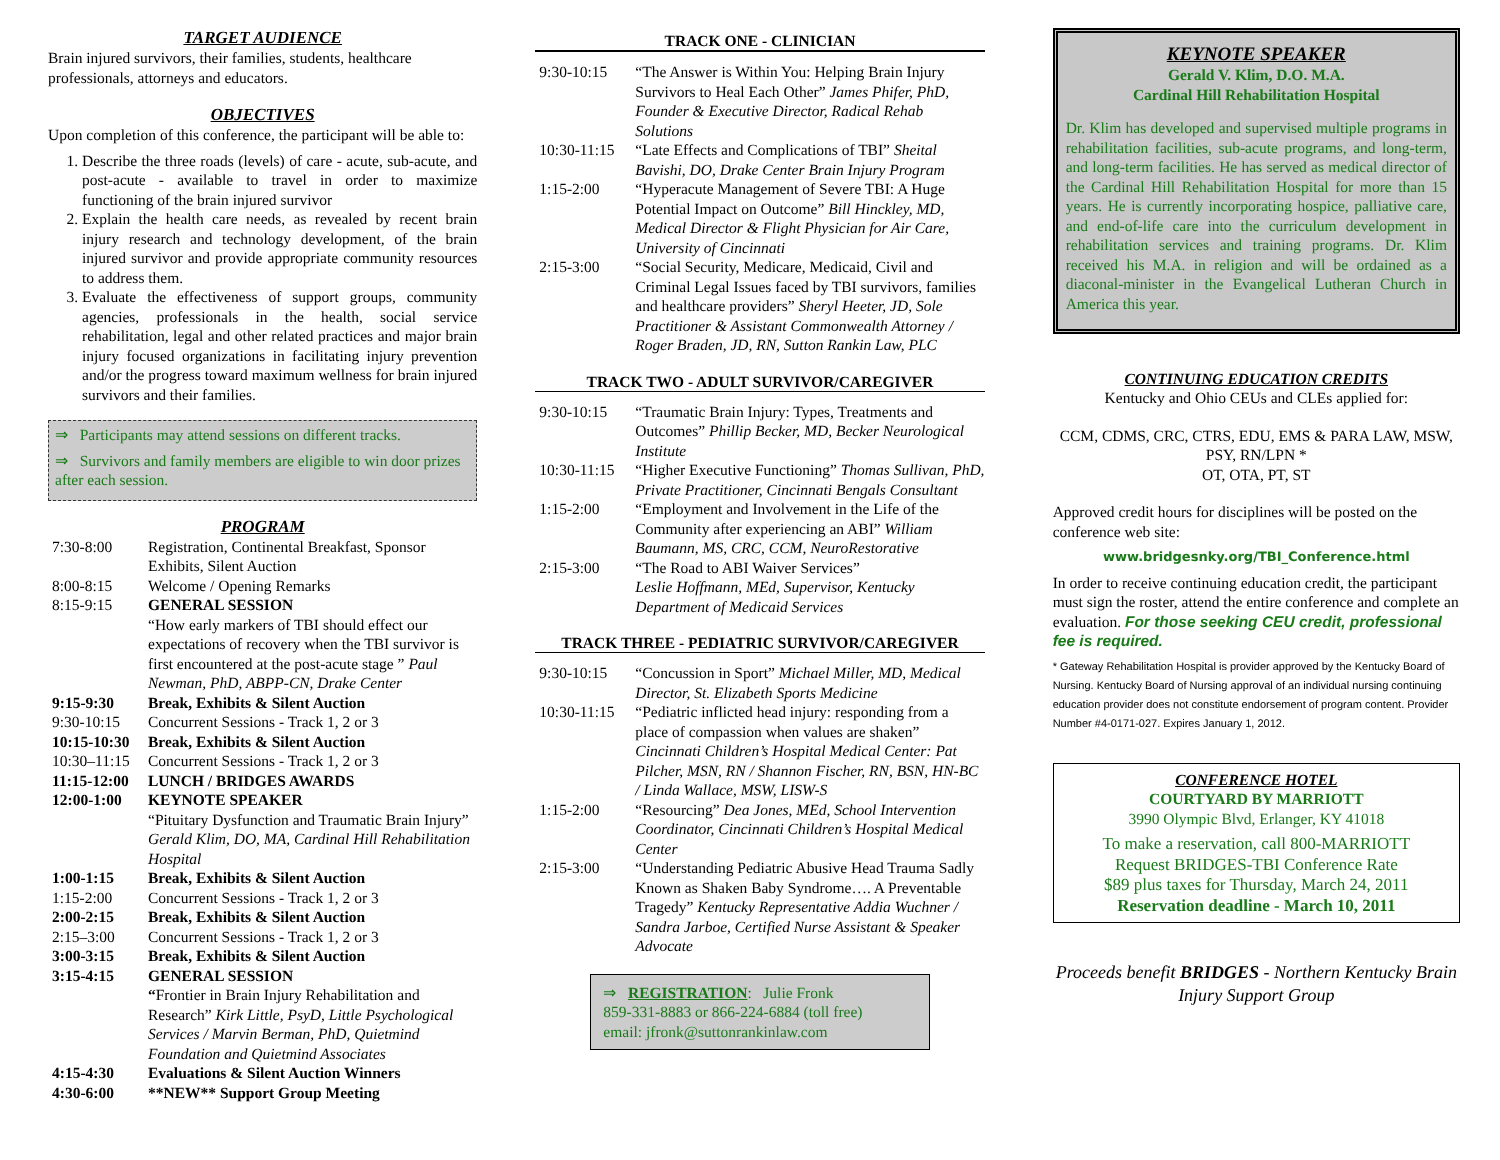TARGET AUDIENCE
Brain injured survivors, their families, students, healthcare professionals, attorneys and educators.
OBJECTIVES
Upon completion of this conference, the participant will be able to:
1. Describe the three roads (levels) of care - acute, sub-acute, and post-acute - available to travel in order to maximize functioning of the brain injured survivor
2. Explain the health care needs, as revealed by recent brain injury research and technology development, of the brain injured survivor and provide appropriate community resources to address them.
3. Evaluate the effectiveness of support groups, community agencies, professionals in the health, social service rehabilitation, legal and other related practices and major brain injury focused organizations in facilitating injury prevention and/or the progress toward maximum wellness for brain injured survivors and their families.
⇒ Participants may attend sessions on different tracks.
⇒ Survivors and family members are eligible to win door prizes after each session.
PROGRAM
| 7:30-8:00 | Registration, Continental Breakfast, Sponsor Exhibits, Silent Auction |
| 8:00-8:15 | Welcome / Opening Remarks |
| 8:15-9:15 | GENERAL SESSION “How early markers of TBI should effect our expectations of recovery when the TBI survivor is first encountered at the post-acute stage ” Paul Newman, PhD, ABPP-CN, Drake Center |
| 9:15-9:30 | Break, Exhibits & Silent Auction |
| 9:30-10:15 | Concurrent Sessions - Track 1, 2 or 3 |
| 10:15-10:30 | Break, Exhibits & Silent Auction |
| 10:30–11:15 | Concurrent Sessions - Track 1, 2 or 3 |
| 11:15-12:00 | LUNCH / BRIDGES AWARDS |
| 12:00-1:00 | KEYNOTE SPEAKER “Pituitary Dysfunction and Traumatic Brain Injury” Gerald Klim, DO, MA, Cardinal Hill Rehabilitation Hospital |
| 1:00-1:15 | Break, Exhibits & Silent Auction |
| 1:15-2:00 | Concurrent Sessions - Track 1, 2 or 3 |
| 2:00-2:15 | Break, Exhibits & Silent Auction |
| 2:15–3:00 | Concurrent Sessions - Track 1, 2 or 3 |
| 3:00-3:15 | Break, Exhibits & Silent Auction |
| 3:15-4:15 | GENERAL SESSION “ Frontier in Brain Injury Rehabilitation and Research” Kirk Little, PsyD, Little Psychological Services / Marvin Berman, PhD, Quietmind Foundation and Quietmind Associates |
| 4:15-4:30 | Evaluations & Silent Auction Winners |
| 4:30-6:00 | **NEW** Support Group Meeting |
TRACK ONE - CLINICIAN
| 9:30-10:15 | “The Answer is Within You: Helping Brain Injury Survivors to Heal Each Other” James Phifer, PhD, Founder & Executive Director, Radical Rehab Solutions |
| 10:30-11:15 | “Late Effects and Complications of TBI” Sheital Bavishi, DO, Drake Center Brain Injury Program |
| 1:15-2:00 | “Hyperacute Management of Severe TBI: A Huge Potential Impact on Outcome” Bill Hinckley, MD, Medical Director & Flight Physician for Air Care, University of Cincinnati |
| 2:15-3:00 | “Social Security, Medicare, Medicaid, Civil and Criminal Legal Issues faced by TBI survivors, families and healthcare providers” Sheryl Heeter, JD, Sole Practitioner & Assistant Commonwealth Attorney / Roger Braden, JD, RN, Sutton Rankin Law, PLC |
TRACK TWO - ADULT SURVIVOR/CAREGIVER
| 9:30-10:15 | “Traumatic Brain Injury: Types, Treatments and Outcomes” Phillip Becker, MD, Becker Neurological Institute |
| 10:30-11:15 | “Higher Executive Functioning” Thomas Sullivan, PhD, Private Practitioner, Cincinnati Bengals Consultant |
| 1:15-2:00 | “Employment and Involvement in the Life of the Community after experiencing an ABI” William Baumann, MS, CRC, CCM, NeuroRestorative |
| 2:15-3:00 | “The Road to ABI Waiver Services” Leslie Hoffmann, MEd, Supervisor, Kentucky Department of Medicaid Services |
TRACK THREE - PEDIATRIC SURVIVOR/CAREGIVER
| 9:30-10:15 | “Concussion in Sport” Michael Miller, MD, Medical Director, St. Elizabeth Sports Medicine |
| 10:30-11:15 | “Pediatric inflicted head injury: responding from a place of compassion when values are shaken” Cincinnati Children’s Hospital Medical Center: Pat Pilcher, MSN, RN / Shannon Fischer, RN, BSN, HN-BC / Linda Wallace, MSW, LISW-S |
| 1:15-2:00 | “Resourcing” Dea Jones, MEd, School Intervention Coordinator, Cincinnati Children’s Hospital Medical Center |
| 2:15-3:00 | “Understanding Pediatric Abusive Head Trauma Sadly Known as Shaken Baby Syndrome…. A Preventable Tragedy” Kentucky Representative Addia Wuchner / Sandra Jarboe, Certified Nurse Assistant & Speaker Advocate |
⇒ REGISTRATION: Julie Fronk
859-331-8883 or 866-224-6884 (toll free)
email: jfronk@suttonrankinlaw.com
KEYNOTE SPEAKER
Gerald V. Klim, D.O. M.A.
Cardinal Hill Rehabilitation Hospital
Dr. Klim has developed and supervised multiple programs in rehabilitation facilities, sub-acute programs, and long-term, and long-term facilities. He has served as medical director of the Cardinal Hill Rehabilitation Hospital for more than 15 years. He is currently incorporating hospice, palliative care, and end-of-life care into the curriculum development in rehabilitation services and training programs. Dr. Klim received his M.A. in religion and will be ordained as a diaconal-minister in the Evangelical Lutheran Church in America this year.
CONTINUING EDUCATION CREDITS
Kentucky and Ohio CEUs and CLEs applied for:
CCM, CDMS, CRC, CTRS, EDU, EMS & PARA LAW, MSW, PSY, RN/LPN *
OT, OTA, PT, ST
Approved credit hours for disciplines will be posted on the conference web site:
www.bridgesnky.org/TBI_Conference.html
In order to receive continuing education credit, the participant must sign the roster, attend the entire conference and complete an evaluation. For those seeking CEU credit, professional fee is required.
* Gateway Rehabilitation Hospital is provider approved by the Kentucky Board of Nursing. Kentucky Board of Nursing approval of an individual nursing continuing education provider does not constitute endorsement of program content. Provider Number #4-0171-027. Expires January 1, 2012.
CONFERENCE HOTEL
COURTYARD BY MARRIOTT
3990 Olympic Blvd, Erlanger, KY 41018
To make a reservation, call 800-MARRIOTT
Request BRIDGES-TBI Conference Rate
$89 plus taxes for Thursday, March 24, 2011
Reservation deadline - March 10, 2011
Proceeds benefit BRIDGES - Northern Kentucky Brain Injury Support Group